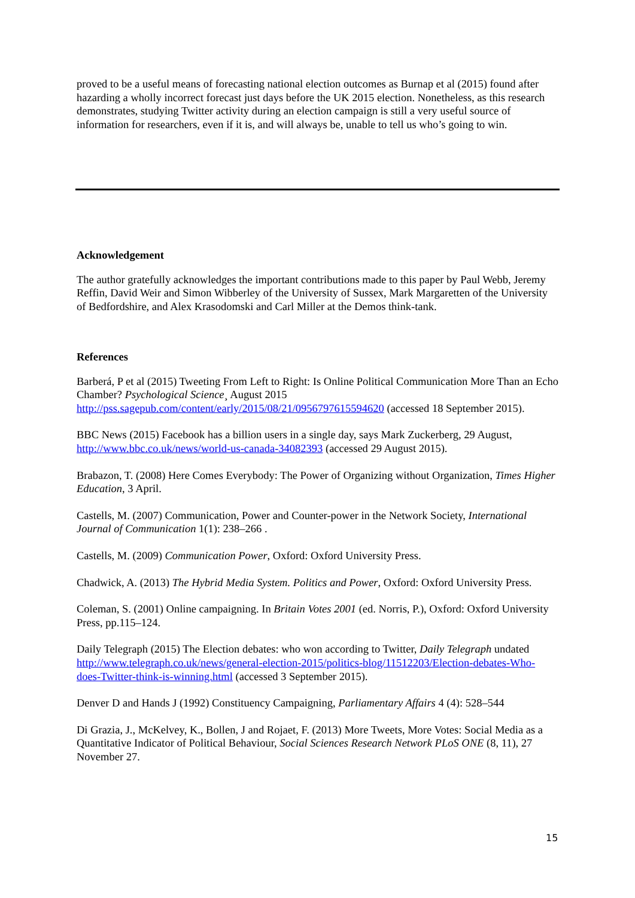proved to be a useful means of forecasting national election outcomes as Burnap et al (2015) found after hazarding a wholly incorrect forecast just days before the UK 2015 election. Nonetheless, as this research demonstrates, studying Twitter activity during an election campaign is still a very useful source of information for researchers, even if it is, and will always be, unable to tell us who’s going to win.
Acknowledgement
The author gratefully acknowledges the important contributions made to this paper by Paul Webb, Jeremy Reffin, David Weir and Simon Wibberley of the University of Sussex, Mark Margaretten of the University of Bedfordshire, and Alex Krasodomski and Carl Miller at the Demos think-tank.
References
Barberá, P et al (2015) Tweeting From Left to Right: Is Online Political Communication More Than an Echo Chamber? Psychological Science¸ August 2015 http://pss.sagepub.com/content/early/2015/08/21/0956797615594620 (accessed 18 September 2015).
BBC News (2015) Facebook has a billion users in a single day, says Mark Zuckerberg, 29 August, http://www.bbc.co.uk/news/world-us-canada-34082393 (accessed 29 August 2015).
Brabazon, T. (2008) Here Comes Everybody: The Power of Organizing without Organization, Times Higher Education, 3 April.
Castells, M. (2007) Communication, Power and Counter-power in the Network Society, International Journal of Communication 1(1): 238–266 .
Castells, M. (2009) Communication Power, Oxford: Oxford University Press.
Chadwick, A. (2013) The Hybrid Media System. Politics and Power, Oxford: Oxford University Press.
Coleman, S. (2001) Online campaigning. In Britain Votes 2001 (ed. Norris, P.), Oxford: Oxford University Press, pp.115–124.
Daily Telegraph (2015) The Election debates: who won according to Twitter, Daily Telegraph undated
http://www.telegraph.co.uk/news/general-election-2015/politics-blog/11512203/Election-debates-Who-does-Twitter-think-is-winning.html (accessed 3 September 2015).
Denver D and Hands J (1992) Constituency Campaigning, Parliamentary Affairs 4 (4): 528–544
Di Grazia, J., McKelvey, K., Bollen, J and Rojaet, F. (2013) More Tweets, More Votes: Social Media as a Quantitative Indicator of Political Behaviour, Social Sciences Research Network PLoS ONE (8, 11), 27 November 27.
15